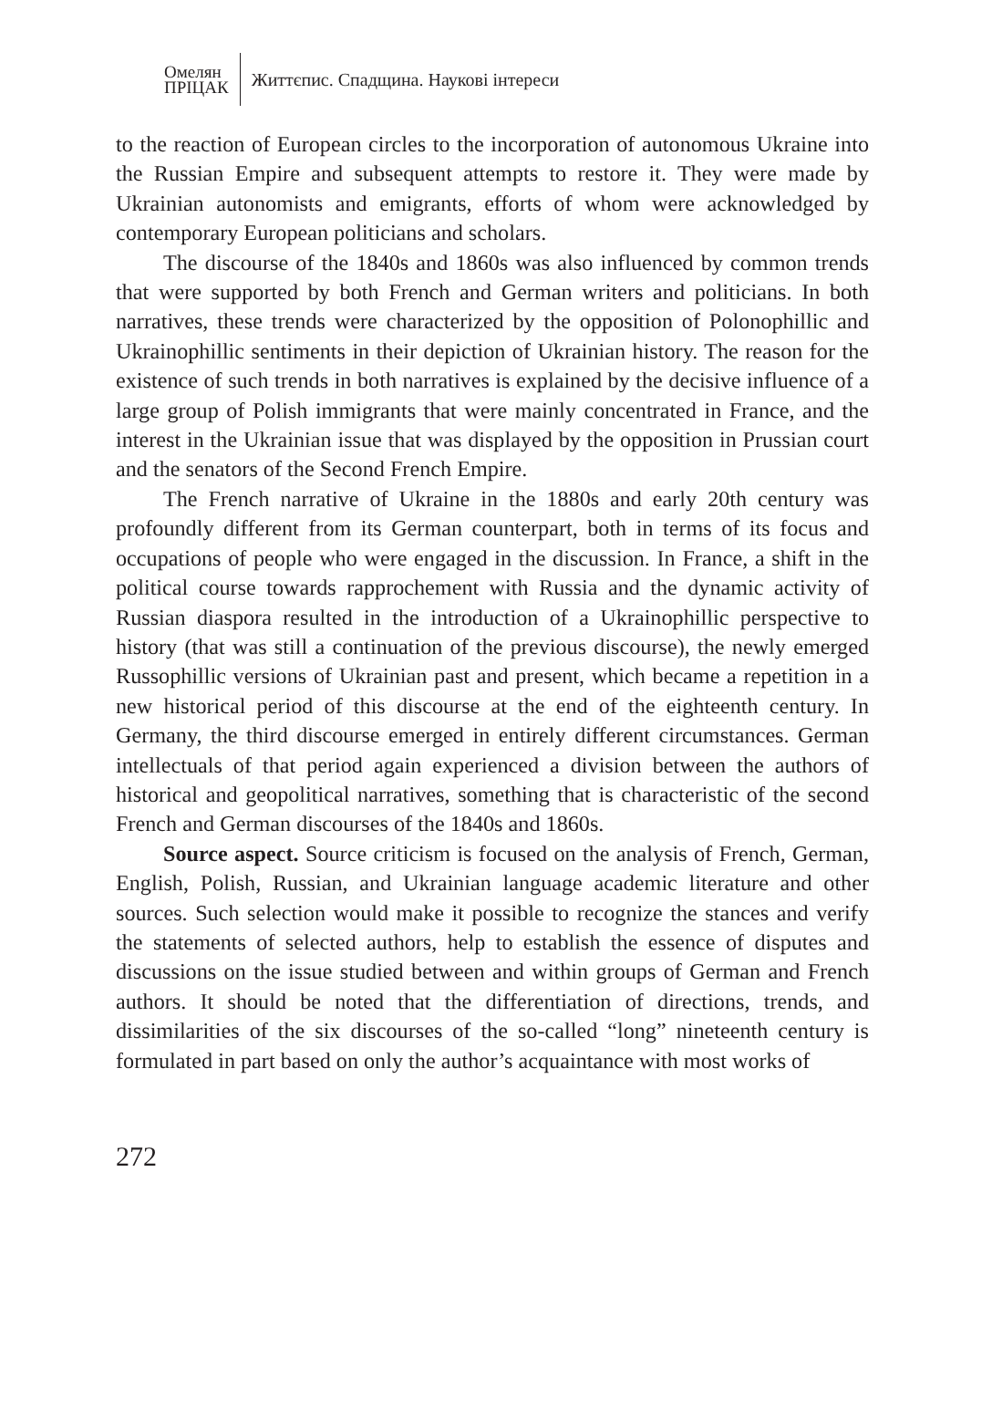Омелян
ПРІЦАК
Життєпис. Спадщина. Наукові інтереси
to the reaction of European circles to the incorporation of autonomous Ukraine into the Russian Empire and subsequent attempts to restore it. They were made by Ukrainian autonomists and emigrants, efforts of whom were acknowledged by contemporary European politicians and scholars.
The discourse of the 1840s and 1860s was also influenced by common trends that were supported by both French and German writers and politicians. In both narratives, these trends were characterized by the opposition of Polonophillic and Ukrainophillic sentiments in their depiction of Ukrainian history. The reason for the existence of such trends in both narratives is explained by the decisive influence of a large group of Polish immigrants that were mainly concentrated in France, and the interest in the Ukrainian issue that was displayed by the opposition in Prussian court and the senators of the Second French Empire.
The French narrative of Ukraine in the 1880s and early 20th century was profoundly different from its German counterpart, both in terms of its focus and occupations of people who were engaged in the discussion. In France, a shift in the political course towards rapprochement with Russia and the dynamic activity of Russian diaspora resulted in the introduction of a Ukrainophillic perspective to history (that was still a continuation of the previous discourse), the newly emerged Russophillic versions of Ukrainian past and present, which became a repetition in a new historical period of this discourse at the end of the eighteenth century. In Germany, the third discourse emerged in entirely different circumstances. German intellectuals of that period again experienced a division between the authors of historical and geopolitical narratives, something that is characteristic of the second French and German discourses of the 1840s and 1860s.
Source aspect. Source criticism is focused on the analysis of French, German, English, Polish, Russian, and Ukrainian language academic literature and other sources. Such selection would make it possible to recognize the stances and verify the statements of selected authors, help to establish the essence of disputes and discussions on the issue studied between and within groups of German and French authors. It should be noted that the differentiation of directions, trends, and dissimilarities of the six discourses of the so-called “long” nineteenth century is formulated in part based on only the author’s acquaintance with most works of
272